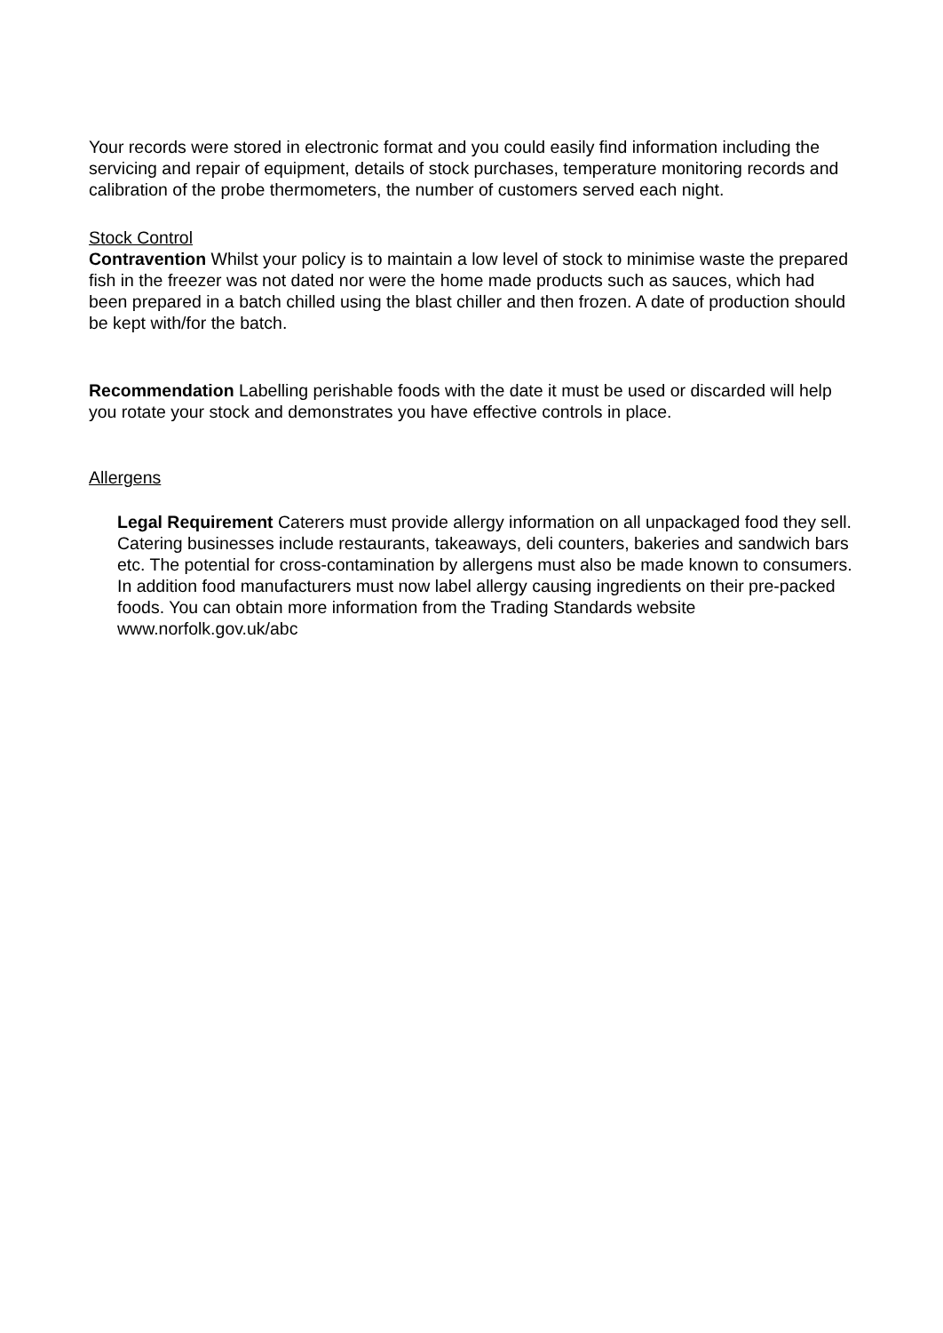Your records were stored in electronic format and you could easily find information including the servicing and repair of equipment, details of stock purchases, temperature monitoring records and calibration of the probe thermometers, the number of customers served each night.
Stock Control
Contravention Whilst your policy is to maintain a low level of stock to minimise waste the prepared fish in the freezer was not dated nor were the home made products such as sauces, which had been prepared in a batch chilled using the blast chiller and then frozen. A date of production should be kept with/for the batch.
Recommendation Labelling perishable foods with the date it must be used or discarded will help you rotate your stock and demonstrates you have effective controls in place.
Allergens
Legal Requirement Caterers must provide allergy information on all unpackaged food they sell. Catering businesses include restaurants, takeaways, deli counters, bakeries and sandwich bars etc. The potential for cross-contamination by allergens must also be made known to consumers. In addition food manufacturers must now label allergy causing ingredients on their pre-packed foods. You can obtain more information from the Trading Standards website www.norfolk.gov.uk/abc